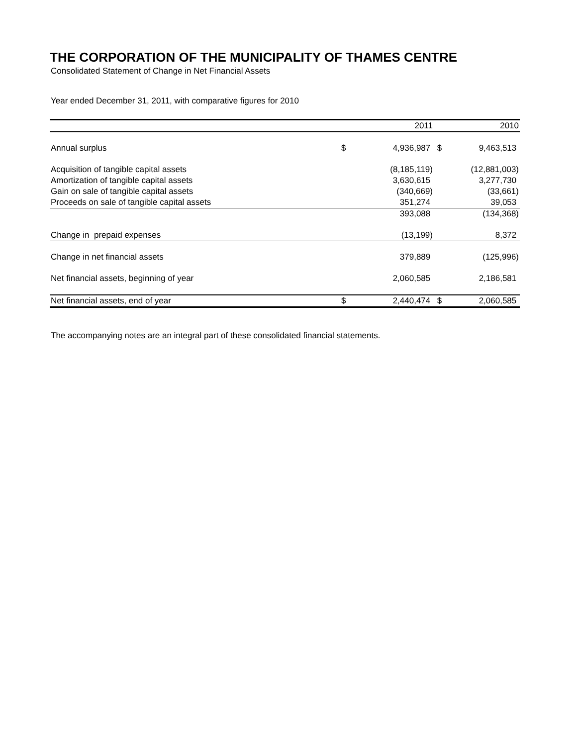THE CORPORATION OF THE MUNICIPALITY OF THAMES CENTRE
Consolidated Statement of Change in Net Financial Assets
Year ended December 31, 2011, with comparative figures for 2010
| | | 2011 | | 2010 |
| --- | --- | --- | --- | --- |
| Annual surplus | $ | 4,936,987 | $ | 9,463,513 |
| Acquisition of tangible capital assets | | (8,185,119) | | (12,881,003) |
| Amortization of tangible capital assets | | 3,630,615 | | 3,277,730 |
| Gain on sale of tangible capital assets | | (340,669) | | (33,661) |
| Proceeds on sale of tangible capital assets | | 351,274 | | 39,053 |
| | | 393,088 | | (134,368) |
| Change in prepaid expenses | | (13,199) | | 8,372 |
| Change in net financial assets | | 379,889 | | (125,996) |
| Net financial assets, beginning of year | | 2,060,585 | | 2,186,581 |
| Net financial assets, end of year | $ | 2,440,474 | $ | 2,060,585 |
The accompanying notes are an integral part of these consolidated financial statements.